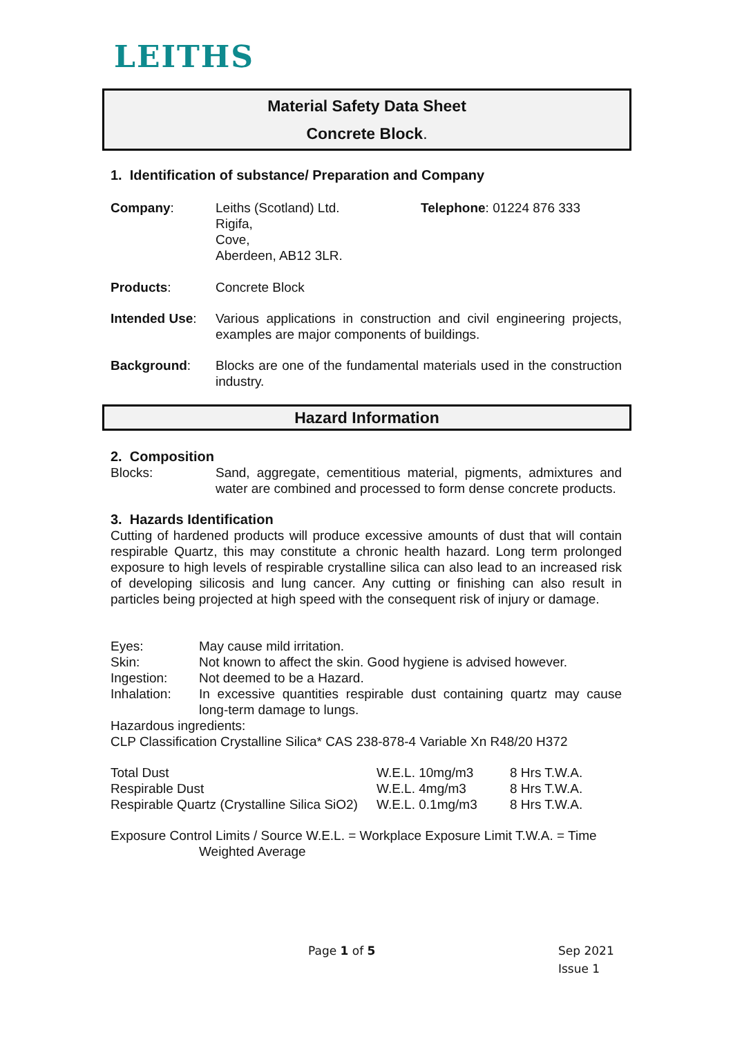LEITHS
Material Safety Data Sheet
Concrete Block.
1. Identification of substance/ Preparation and Company
Company: Leiths (Scotland) Ltd.
Rigifa,
Cove,
Aberdeen, AB12 3LR.
Telephone: 01224 876 333
Products: Concrete Block
Intended Use: Various applications in construction and civil engineering projects, examples are major components of buildings.
Background: Blocks are one of the fundamental materials used in the construction industry.
Hazard Information
2. Composition
Blocks: Sand, aggregate, cementitious material, pigments, admixtures and water are combined and processed to form dense concrete products.
3. Hazards Identification
Cutting of hardened products will produce excessive amounts of dust that will contain respirable Quartz, this may constitute a chronic health hazard. Long term prolonged exposure to high levels of respirable crystalline silica can also lead to an increased risk of developing silicosis and lung cancer. Any cutting or finishing can also result in particles being projected at high speed with the consequent risk of injury or damage.
Eyes: May cause mild irritation.
Skin: Not known to affect the skin. Good hygiene is advised however.
Ingestion: Not deemed to be a Hazard.
Inhalation: In excessive quantities respirable dust containing quartz may cause long-term damage to lungs.
Hazardous ingredients:
CLP Classification Crystalline Silica* CAS 238-878-4 Variable Xn R48/20 H372
| Total Dust | W.E.L. 10mg/m3 | 8 Hrs T.W.A. |
| Respirable Dust | W.E.L. 4mg/m3 | 8 Hrs T.W.A. |
| Respirable Quartz (Crystalline Silica SiO2) | W.E.L. 0.1mg/m3 | 8 Hrs T.W.A. |
Exposure Control Limits / Source W.E.L. = Workplace Exposure Limit T.W.A. = Time
Weighted Average
Page 1 of 5
Sep 2021
Issue 1